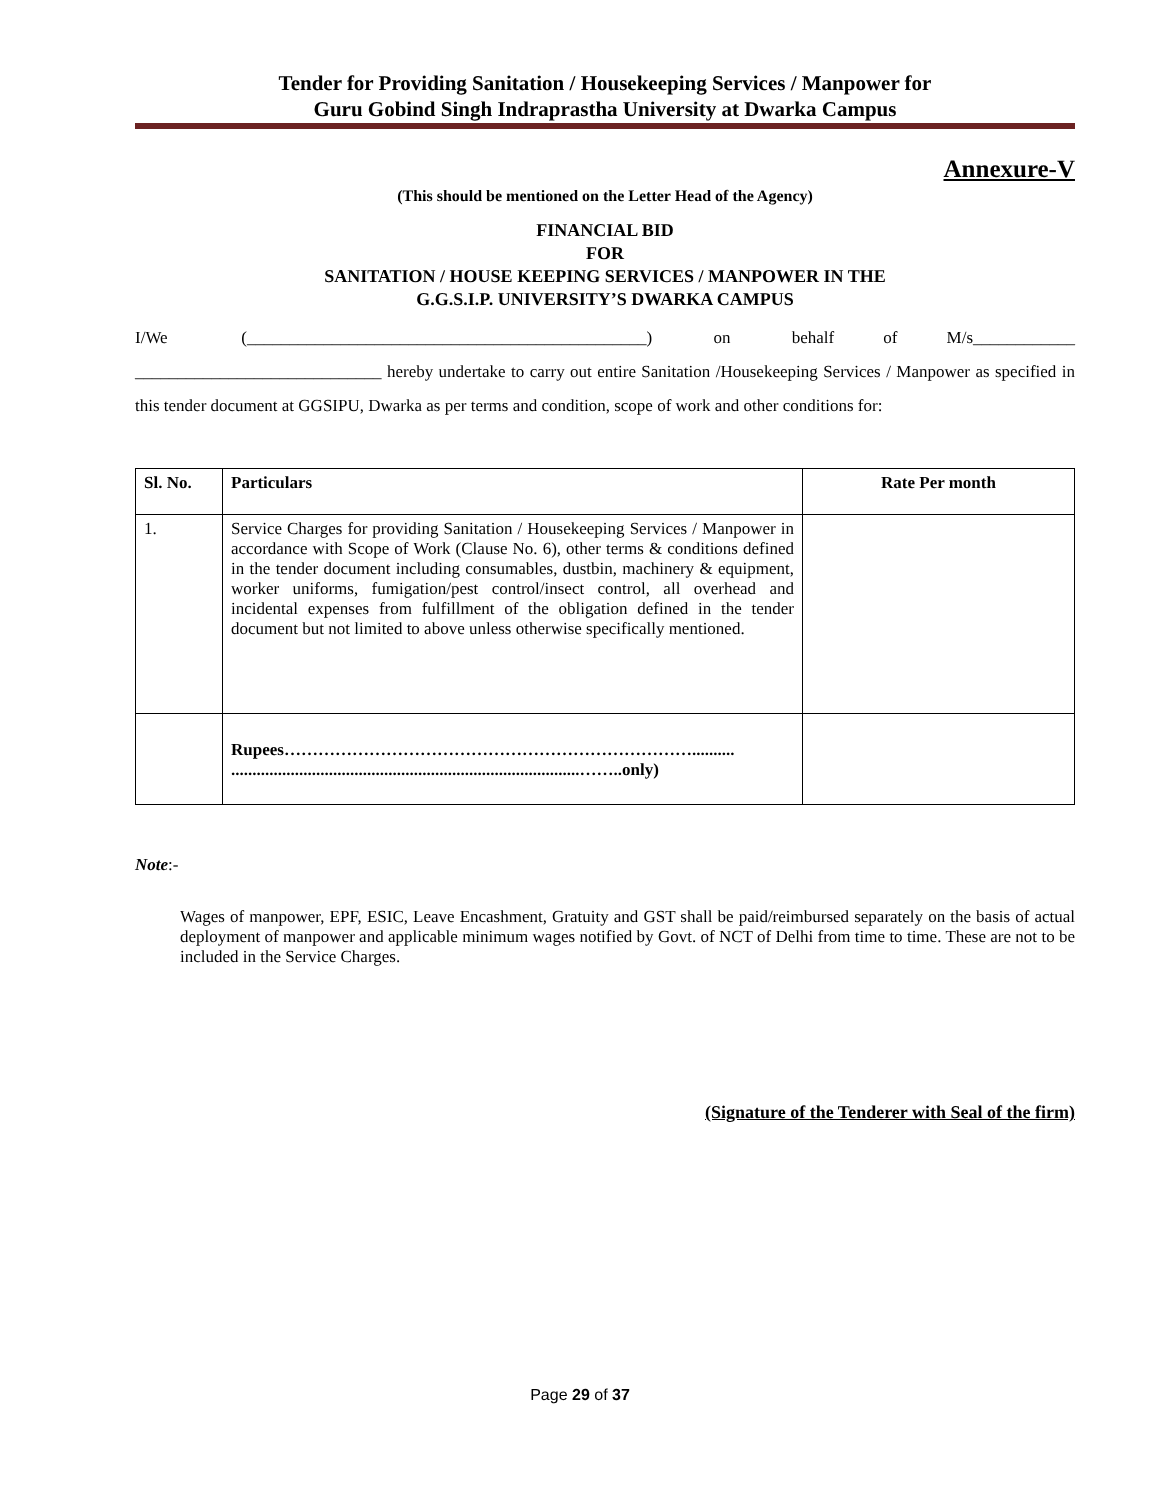Tender for Providing Sanitation / Housekeeping Services / Manpower for
Guru Gobind Singh Indraprastha University at Dwarka Campus
Annexure-V
(This should be mentioned on the Letter Head of the Agency)
FINANCIAL BID
FOR
SANITATION / HOUSE KEEPING SERVICES / MANPOWER IN THE
G.G.S.I.P. UNIVERSITY’S DWARKA CAMPUS
I/We (_______________________________________________) on behalf of M/s____________ _____________________________ hereby undertake to carry out entire Sanitation /Housekeeping Services / Manpower as specified in this tender document at GGSIPU, Dwarka as per terms and condition, scope of work and other conditions for:
| Sl. No. | Particulars | Rate Per month |
| --- | --- | --- |
| 1. | Service Charges for providing Sanitation / Housekeeping Services / Manpower in accordance with Scope of Work (Clause No. 6), other terms & conditions defined in the tender document including consumables, dustbin, machinery & equipment, worker uniforms, fumigation/pest control/insect control, all overhead and incidental expenses from fulfillment of the obligation defined in the tender document but not limited to above unless otherwise specifically mentioned. | |
| | Rupees……………………………………………………………….......... ..................................................................................……..only) | |
Note:-
Wages of manpower, EPF, ESIC, Leave Encashment, Gratuity and GST shall be paid/reimbursed separately on the basis of actual deployment of manpower and applicable minimum wages notified by Govt. of NCT of Delhi from time to time. These are not to be included in the Service Charges.
(Signature of the Tenderer with Seal of the firm)
Page 29 of 37